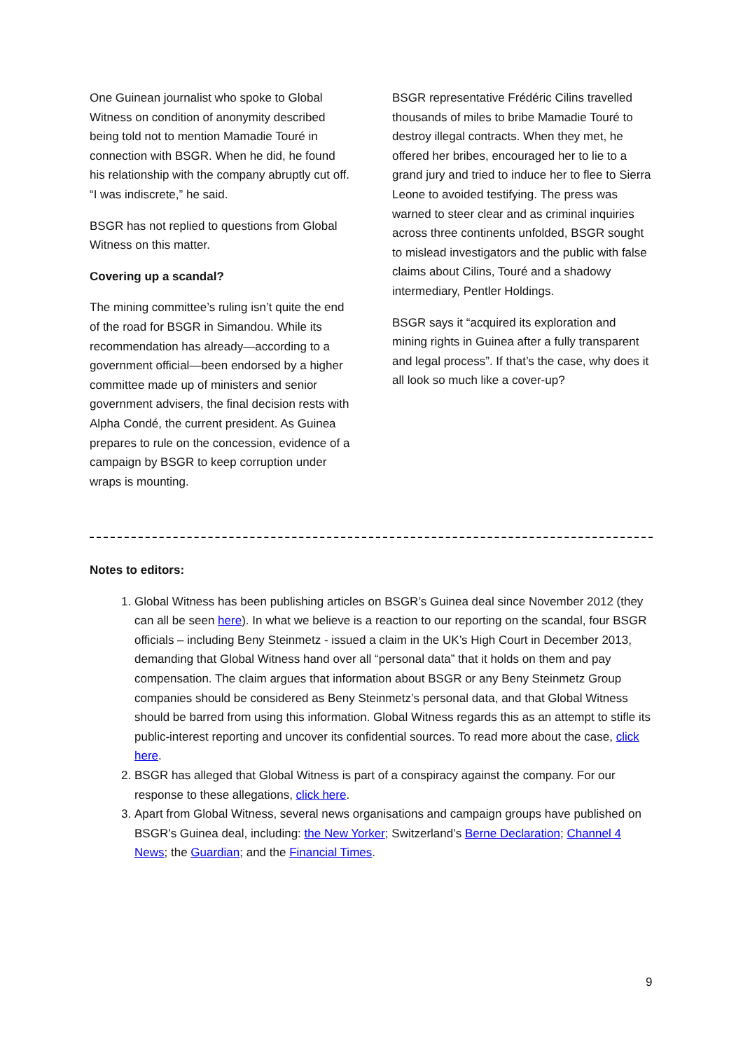One Guinean journalist who spoke to Global Witness on condition of anonymity described being told not to mention Mamadie Touré in connection with BSGR. When he did, he found his relationship with the company abruptly cut off. “I was indiscrete,” he said.
BSGR has not replied to questions from Global Witness on this matter.
Covering up a scandal?
The mining committee’s ruling isn’t quite the end of the road for BSGR in Simandou. While its recommendation has already—according to a government official—been endorsed by a higher committee made up of ministers and senior government advisers, the final decision rests with Alpha Condé, the current president. As Guinea prepares to rule on the concession, evidence of a campaign by BSGR to keep corruption under wraps is mounting.
BSGR representative Frédéric Cilins travelled thousands of miles to bribe Mamadie Touré to destroy illegal contracts. When they met, he offered her bribes, encouraged her to lie to a grand jury and tried to induce her to flee to Sierra Leone to avoided testifying. The press was warned to steer clear and as criminal inquiries across three continents unfolded, BSGR sought to mislead investigators and the public with false claims about Cilins, Touré and a shadowy intermediary, Pentler Holdings.
BSGR says it “acquired its exploration and mining rights in Guinea after a fully transparent and legal process”. If that’s the case, why does it all look so much like a cover-up?
Notes to editors:
1. Global Witness has been publishing articles on BSGR’s Guinea deal since November 2012 (they can all be seen here). In what we believe is a reaction to our reporting on the scandal, four BSGR officials – including Beny Steinmetz - issued a claim in the UK’s High Court in December 2013, demanding that Global Witness hand over all “personal data” that it holds on them and pay compensation. The claim argues that information about BSGR or any Beny Steinmetz Group companies should be considered as Beny Steinmetz’s personal data, and that Global Witness should be barred from using this information. Global Witness regards this as an attempt to stifle its public-interest reporting and uncover its confidential sources. To read more about the case, click here.
2. BSGR has alleged that Global Witness is part of a conspiracy against the company. For our response to these allegations, click here.
3. Apart from Global Witness, several news organisations and campaign groups have published on BSGR’s Guinea deal, including: the New Yorker; Switzerland’s Berne Declaration; Channel 4 News; the Guardian; and the Financial Times.
9